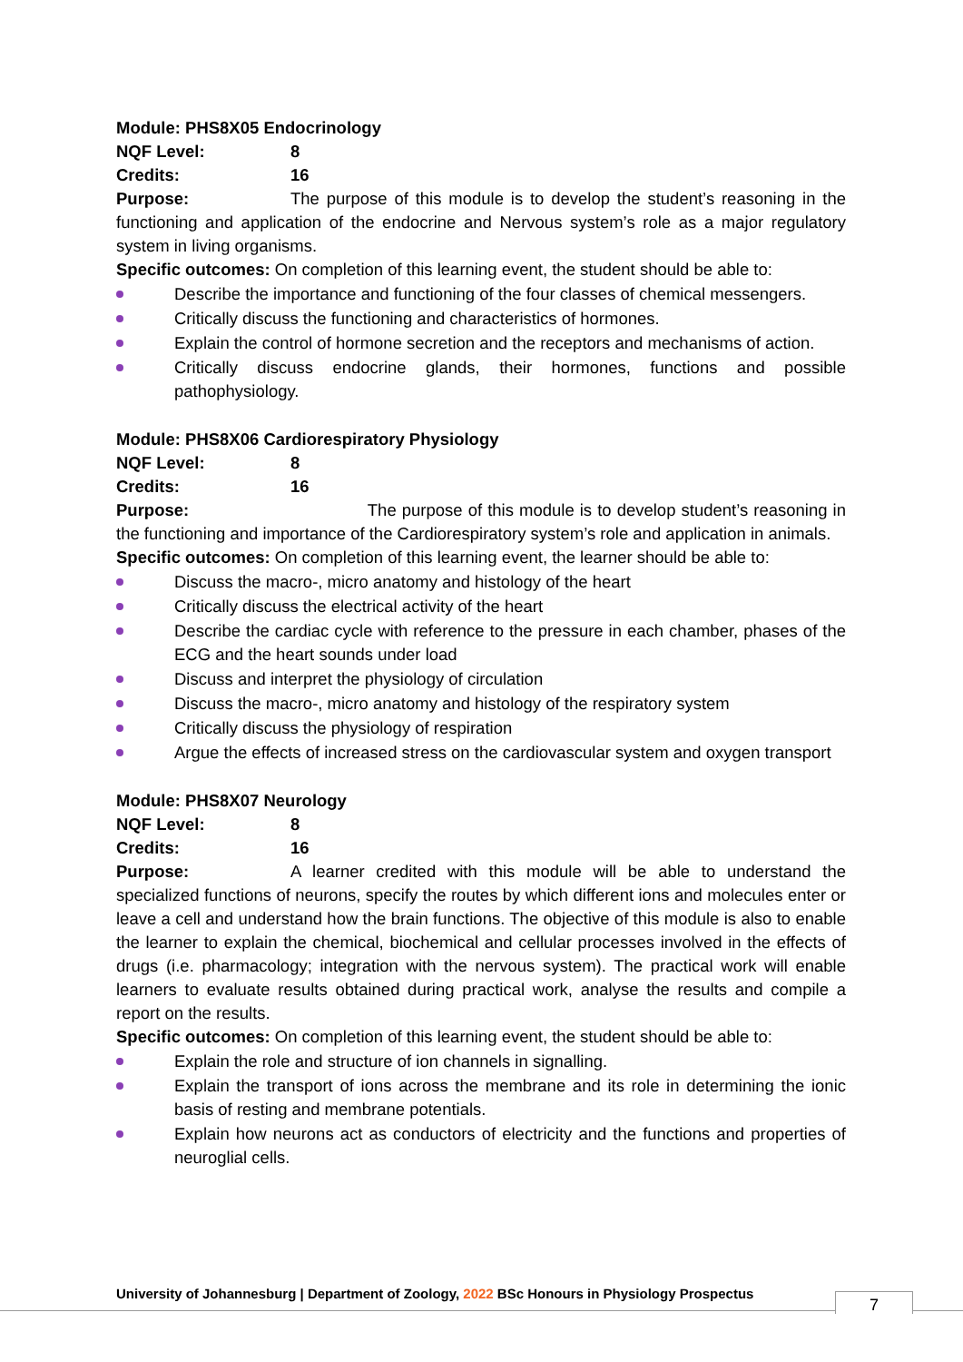Module: PHS8X05 Endocrinology
NQF Level: 8
Credits: 16
Purpose: The purpose of this module is to develop the student’s reasoning in the functioning and application of the endocrine and Nervous system’s role as a major regulatory system in living organisms.
Specific outcomes: On completion of this learning event, the student should be able to:
Describe the importance and functioning of the four classes of chemical messengers.
Critically discuss the functioning and characteristics of hormones.
Explain the control of hormone secretion and the receptors and mechanisms of action.
Critically discuss endocrine glands, their hormones, functions and possible pathophysiology.
Module: PHS8X06 Cardiorespiratory Physiology
NQF Level: 8
Credits: 16
Purpose: The purpose of this module is to develop student’s reasoning in the functioning and importance of the Cardiorespiratory system’s role and application in animals.
Specific outcomes: On completion of this learning event, the learner should be able to:
Discuss the macro-, micro anatomy and histology of the heart
Critically discuss the electrical activity of the heart
Describe the cardiac cycle with reference to the pressure in each chamber, phases of the ECG and the heart sounds under load
Discuss and interpret the physiology of circulation
Discuss the macro-, micro anatomy and histology of the respiratory system
Critically discuss the physiology of respiration
Argue the effects of increased stress on the cardiovascular system and oxygen transport
Module: PHS8X07 Neurology
NQF Level: 8
Credits: 16
Purpose: A learner credited with this module will be able to understand the specialized functions of neurons, specify the routes by which different ions and molecules enter or leave a cell and understand how the brain functions. The objective of this module is also to enable the learner to explain the chemical, biochemical and cellular processes involved in the effects of drugs (i.e. pharmacology; integration with the nervous system). The practical work will enable learners to evaluate results obtained during practical work, analyse the results and compile a report on the results.
Specific outcomes: On completion of this learning event, the student should be able to:
Explain the role and structure of ion channels in signalling.
Explain the transport of ions across the membrane and its role in determining the ionic basis of resting and membrane potentials.
Explain how neurons act as conductors of electricity and the functions and properties of neuroglial cells.
University of Johannesburg | Department of Zoology, 2022 BSc Honours in Physiology Prospectus
7